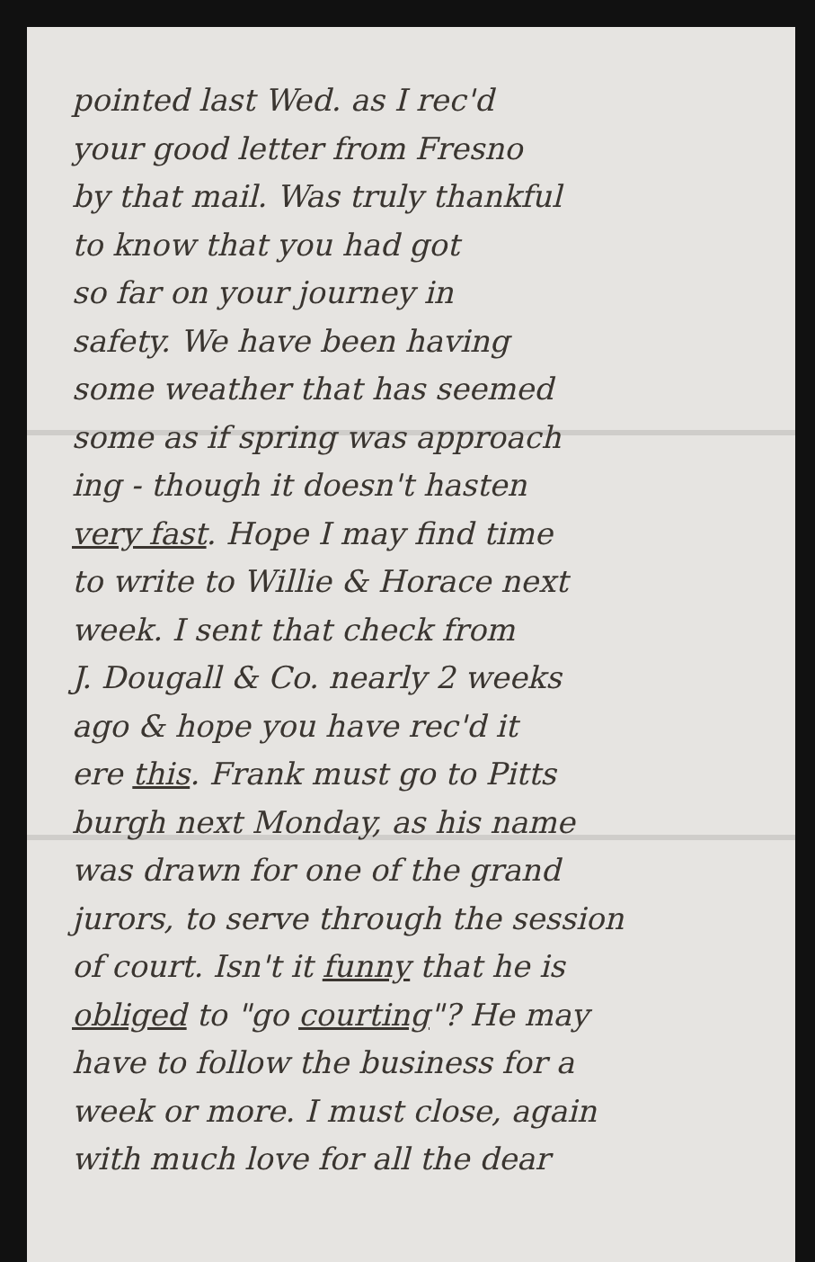pointed last Wed. as I rec'd
your good letter from Fresno
by that mail. Was truly thankful
to know that you had got
so far on your journey in
safety. We have been having
some weather that has seemed
some as if spring was approach
ing - though it doesn't hasten
very fast. Hope I may find time
to write to Willie & Horace next
week. I sent that check from
J. Dougall & Co. nearly 2 weeks
ago & hope you have rec'd it
ere this. Frank must go to Pitts
burgh next Monday, as his name
was drawn for one of the grand
jurors, to serve through the session
of court. Isn't it funny that he is
obliged to "go courting"? He may
have to follow the business for a
week or more. I must close, again
with much love for all the dear